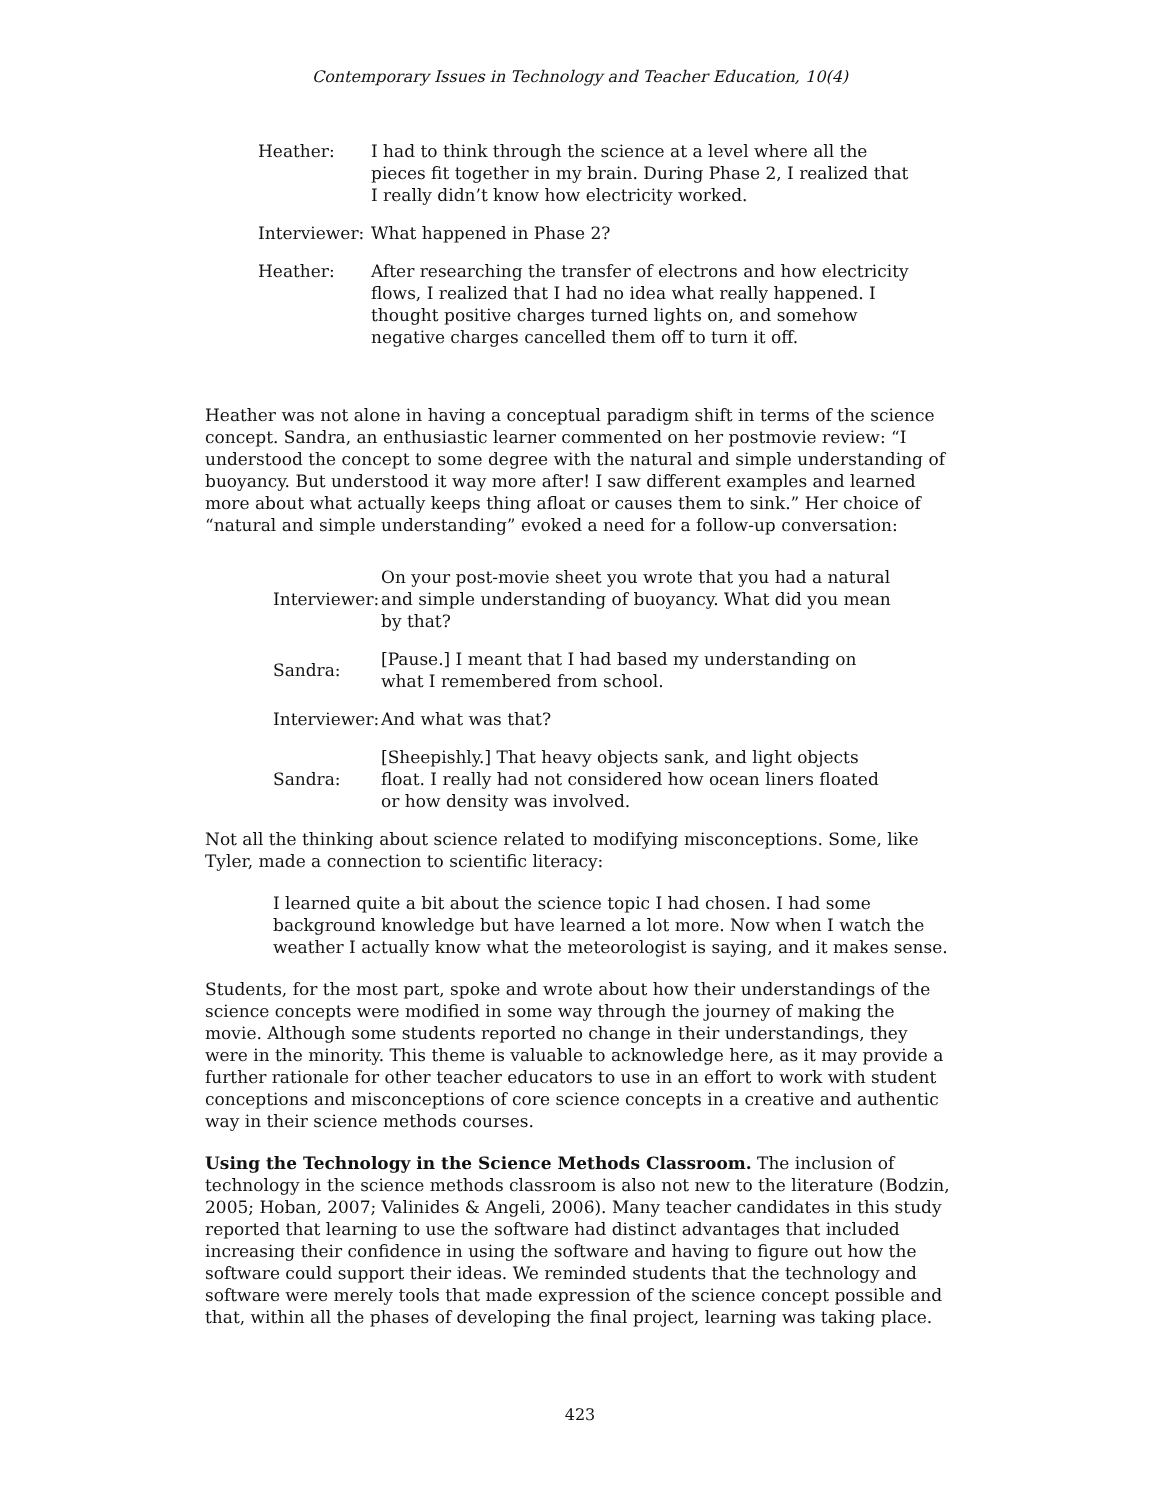Contemporary Issues in Technology and Teacher Education, 10(4)
| Heather: | I had to think through the science at a level where all the pieces fit together in my brain. During Phase 2, I realized that I really didn’t know how electricity worked. |
| Interviewer: | What happened in Phase 2? |
| Heather: | After researching the transfer of electrons and how electricity flows, I realized that I had no idea what really happened. I thought positive charges turned lights on, and somehow negative charges cancelled them off to turn it off. |
Heather was not alone in having a conceptual paradigm shift in terms of the science concept. Sandra, an enthusiastic learner commented on her postmovie review: “I understood the concept to some degree with the natural and simple understanding of buoyancy. But understood it way more after! I saw different examples and learned more about what actually keeps thing afloat or causes them to sink.” Her choice of “natural and simple understanding” evoked a need for a follow-up conversation:
| Interviewer: | On your post-movie sheet you wrote that you had a natural and simple understanding of buoyancy. What did you mean by that? |
| Sandra: | [Pause.] I meant that I had based my understanding on what I remembered from school. |
| Interviewer: | And what was that? |
| Sandra: | [Sheepishly.] That heavy objects sank, and light objects float. I really had not considered how ocean liners floated or how density was involved. |
Not all the thinking about science related to modifying misconceptions. Some, like Tyler, made a connection to scientific literacy:
I learned quite a bit about the science topic I had chosen. I had some background knowledge but have learned a lot more. Now when I watch the weather I actually know what the meteorologist is saying, and it makes sense.
Students, for the most part, spoke and wrote about how their understandings of the science concepts were modified in some way through the journey of making the movie. Although some students reported no change in their understandings, they were in the minority. This theme is valuable to acknowledge here, as it may provide a further rationale for other teacher educators to use in an effort to work with student conceptions and misconceptions of core science concepts in a creative and authentic way in their science methods courses.
Using the Technology in the Science Methods Classroom. The inclusion of technology in the science methods classroom is also not new to the literature (Bodzin, 2005; Hoban, 2007; Valinides & Angeli, 2006). Many teacher candidates in this study reported that learning to use the software had distinct advantages that included increasing their confidence in using the software and having to figure out how the software could support their ideas. We reminded students that the technology and software were merely tools that made expression of the science concept possible and that, within all the phases of developing the final project, learning was taking place.
423